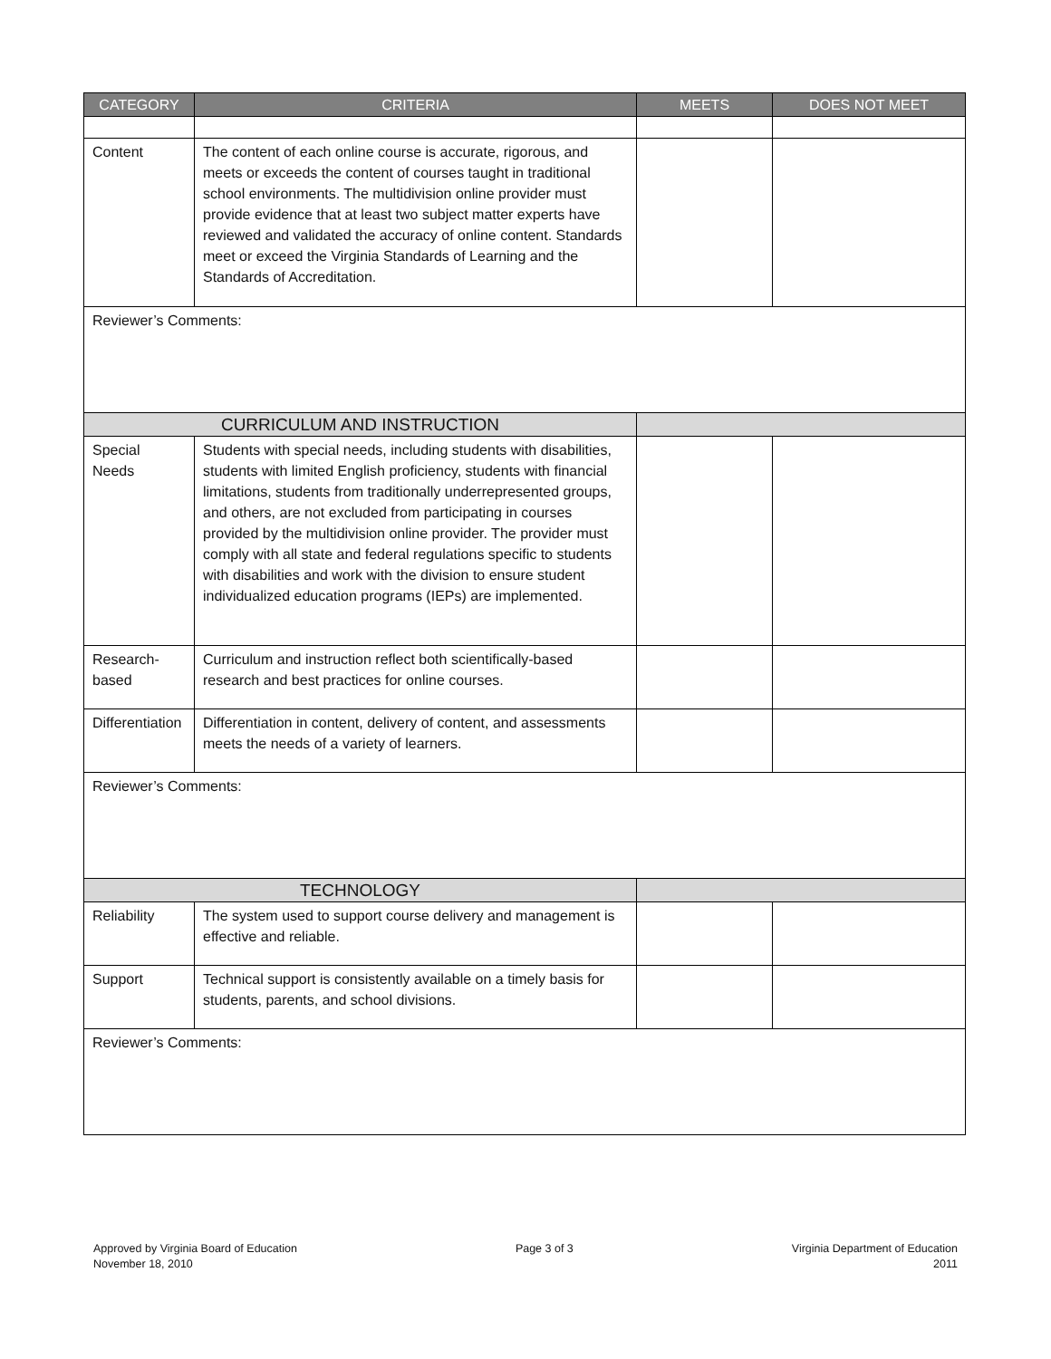| CATEGORY | CRITERIA | MEETS | DOES NOT MEET |
| --- | --- | --- | --- |
| Content | The content of each online course is accurate, rigorous, and meets or exceeds the content of courses taught in traditional school environments. The multidivision online provider must provide evidence that at least two subject matter experts have reviewed and validated the accuracy of online content. Standards meet or exceed the Virginia Standards of Learning and the Standards of Accreditation. | | |
| Reviewer’s Comments: | | | |
| CURRICULUM AND INSTRUCTION | | | |
| Special Needs | Students with special needs, including students with disabilities, students with limited English proficiency, students with financial limitations, students from traditionally underrepresented groups, and others, are not excluded from participating in courses provided by the multidivision online provider. The provider must comply with all state and federal regulations specific to students with disabilities and work with the division to ensure student individualized education programs (IEPs) are implemented. | | |
| Research-based | Curriculum and instruction reflect both scientifically-based research and best practices for online courses. | | |
| Differentiation | Differentiation in content, delivery of content, and assessments meets the needs of a variety of learners. | | |
| Reviewer’s Comments: | | | |
| TECHNOLOGY | | | |
| Reliability | The system used to support course delivery and management is effective and reliable. | | |
| Support | Technical support is consistently available on a timely basis for students, parents, and school divisions. | | |
| Reviewer’s Comments: | | | |
Approved by Virginia Board of Education
November 18, 2010
Page 3 of 3 Virginia Department of Education
2011